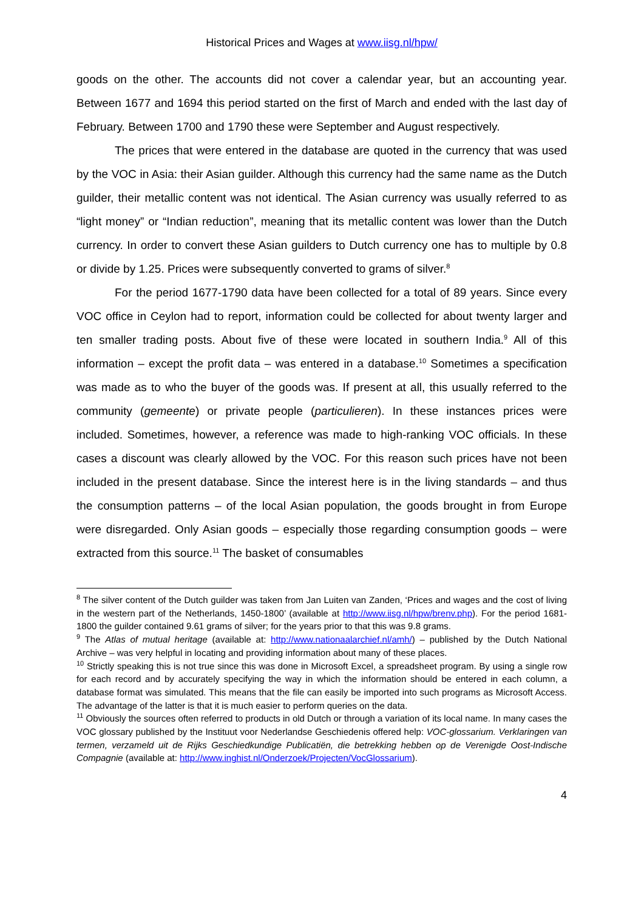Historical Prices and Wages at www.iisg.nl/hpw/
goods on the other. The accounts did not cover a calendar year, but an accounting year. Between 1677 and 1694 this period started on the first of March and ended with the last day of February. Between 1700 and 1790 these were September and August respectively.
The prices that were entered in the database are quoted in the currency that was used by the VOC in Asia: their Asian guilder. Although this currency had the same name as the Dutch guilder, their metallic content was not identical. The Asian currency was usually referred to as “light money” or “Indian reduction”, meaning that its metallic content was lower than the Dutch currency. In order to convert these Asian guilders to Dutch currency one has to multiple by 0.8 or divide by 1.25. Prices were subsequently converted to grams of silver.<sup>8</sup>
For the period 1677-1790 data have been collected for a total of 89 years. Since every VOC office in Ceylon had to report, information could be collected for about twenty larger and ten smaller trading posts. About five of these were located in southern India.<sup>9</sup> All of this information – except the profit data – was entered in a database.<sup>10</sup> Sometimes a specification was made as to who the buyer of the goods was. If present at all, this usually referred to the community (gemeente) or private people (particulieren). In these instances prices were included. Sometimes, however, a reference was made to high-ranking VOC officials. In these cases a discount was clearly allowed by the VOC. For this reason such prices have not been included in the present database. Since the interest here is in the living standards – and thus the consumption patterns – of the local Asian population, the goods brought in from Europe were disregarded. Only Asian goods – especially those regarding consumption goods – were extracted from this source.<sup>11</sup> The basket of consumables
<sup>8</sup> The silver content of the Dutch guilder was taken from Jan Luiten van Zanden, ‘Prices and wages and the cost of living in the western part of the Netherlands, 1450-1800’ (available at http://www.iisg.nl/hpw/brenv.php). For the period 1681-1800 the guilder contained 9.61 grams of silver; for the years prior to that this was 9.8 grams.
<sup>9</sup> The Atlas of mutual heritage (available at: http://www.nationaalarchief.nl/amh/) – published by the Dutch National Archive – was very helpful in locating and providing information about many of these places.
<sup>10</sup> Strictly speaking this is not true since this was done in Microsoft Excel, a spreadsheet program. By using a single row for each record and by accurately specifying the way in which the information should be entered in each column, a database format was simulated. This means that the file can easily be imported into such programs as Microsoft Access. The advantage of the latter is that it is much easier to perform queries on the data.
<sup>11</sup> Obviously the sources often referred to products in old Dutch or through a variation of its local name. In many cases the VOC glossary published by the Instituut voor Nederlandse Geschiedenis offered help: VOC-glossarium. Verklaringen van termen, verzameld uit de Rijks Geschiedkundige Publicatiën, die betrekking hebben op de Verenigde Oost-Indische Compagnie (available at: http://www.inghist.nl/Onderzoek/Projecten/VocGlossarium).
4